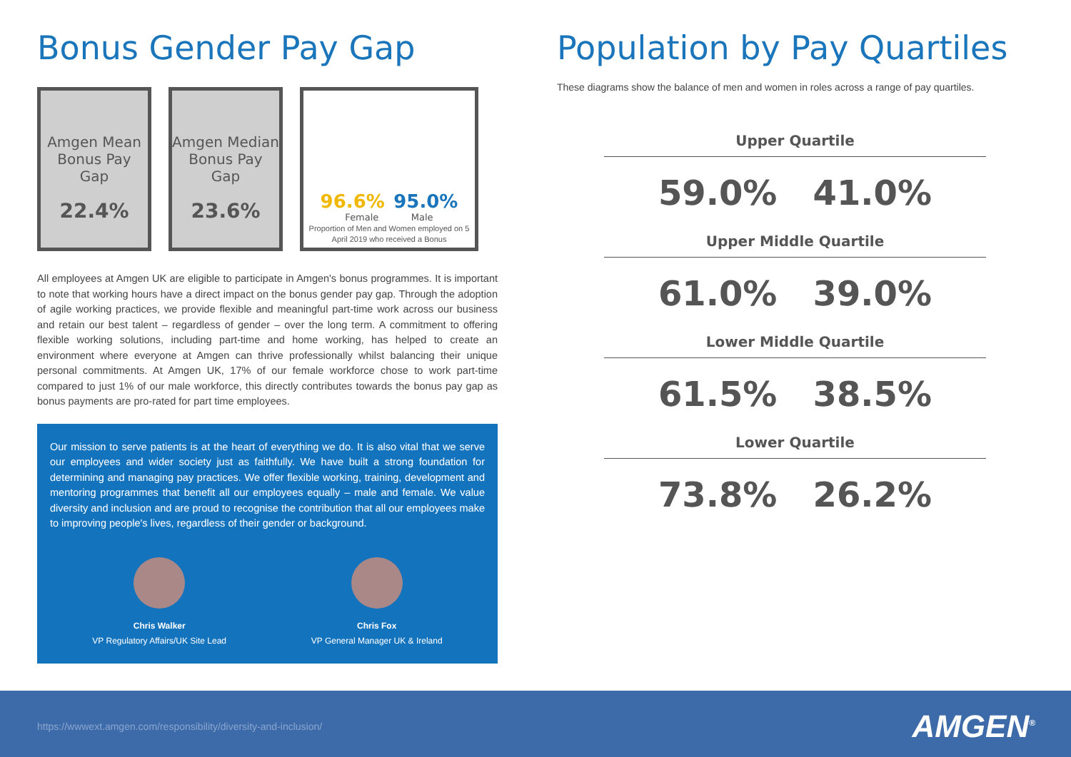Bonus Gender Pay Gap
Amgen Mean Bonus Pay Gap
22.4%
Amgen Median Bonus Pay Gap
23.6%
96.6% 95.0%
Female Male
Proportion of Men and Women employed on 5 April 2019 who received a Bonus
All employees at Amgen UK are eligible to participate in Amgen's bonus programmes. It is important to note that working hours have a direct impact on the bonus gender pay gap. Through the adoption of agile working practices, we provide flexible and meaningful part-time work across our business and retain our best talent – regardless of gender – over the long term. A commitment to offering flexible working solutions, including part-time and home working, has helped to create an environment where everyone at Amgen can thrive professionally whilst balancing their unique personal commitments. At Amgen UK, 17% of our female workforce chose to work part-time compared to just 1% of our male workforce, this directly contributes towards the bonus pay gap as bonus payments are pro-rated for part time employees.
Our mission to serve patients is at the heart of everything we do. It is also vital that we serve our employees and wider society just as faithfully. We have built a strong foundation for determining and managing pay practices. We offer flexible working, training, development and mentoring programmes that benefit all our employees equally – male and female. We value diversity and inclusion and are proud to recognise the contribution that all our employees make to improving people's lives, regardless of their gender or background.
Chris Walker
VP Regulatory Affairs/UK Site Lead
Chris Fox
VP General Manager UK & Ireland
Population by Pay Quartiles
These diagrams show the balance of men and women in roles across a range of pay quartiles.
Upper Quartile
59.0% 41.0%
Upper Middle Quartile
61.0% 39.0%
Lower Middle Quartile
61.5% 38.5%
Lower Quartile
73.8% 26.2%
https://wwwext.amgen.com/responsibility/diversity-and-inclusion/
AMGEN<sup>®</sup>